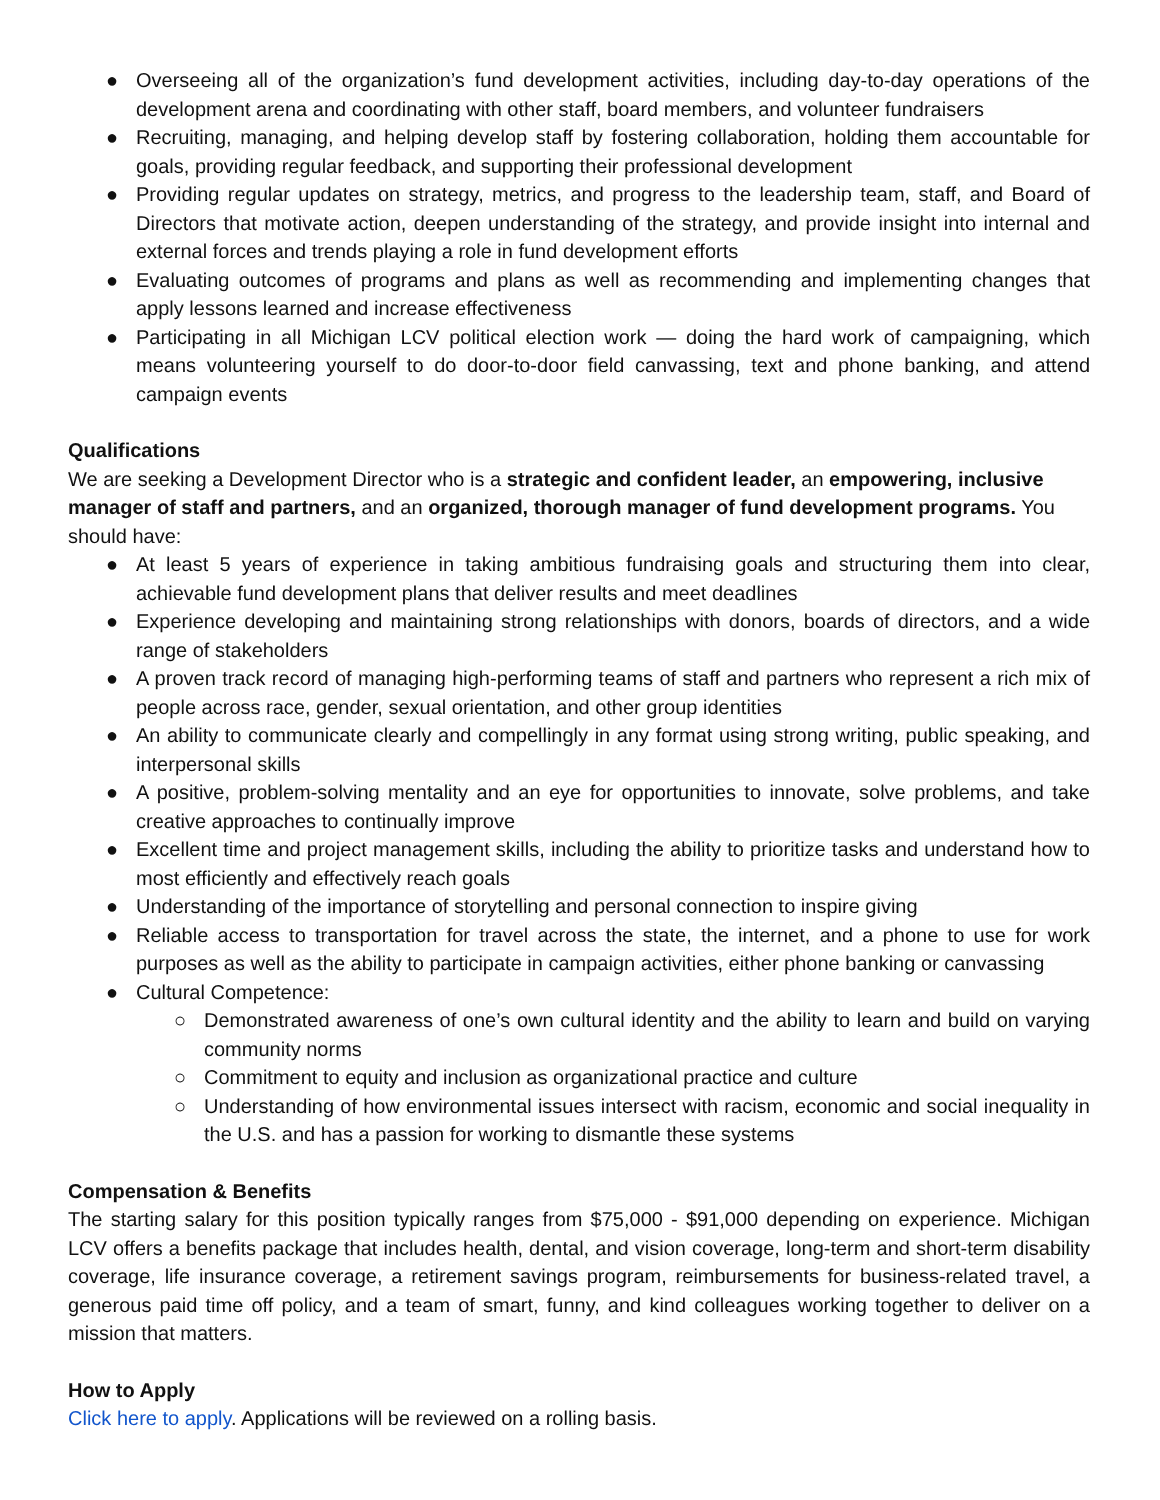● Overseeing all of the organization’s fund development activities, including day-to-day operations of the development arena and coordinating with other staff, board members, and volunteer fundraisers
● Recruiting, managing, and helping develop staff by fostering collaboration, holding them accountable for goals, providing regular feedback, and supporting their professional development
● Providing regular updates on strategy, metrics, and progress to the leadership team, staff, and Board of Directors that motivate action, deepen understanding of the strategy, and provide insight into internal and external forces and trends playing a role in fund development efforts
● Evaluating outcomes of programs and plans as well as recommending and implementing changes that apply lessons learned and increase effectiveness
● Participating in all Michigan LCV political election work — doing the hard work of campaigning, which means volunteering yourself to do door-to-door field canvassing, text and phone banking, and attend campaign events
Qualifications
We are seeking a Development Director who is a strategic and confident leader, an empowering, inclusive manager of staff and partners, and an organized, thorough manager of fund development programs. You should have:
● At least 5 years of experience in taking ambitious fundraising goals and structuring them into clear, achievable fund development plans that deliver results and meet deadlines
● Experience developing and maintaining strong relationships with donors, boards of directors, and a wide range of stakeholders
● A proven track record of managing high-performing teams of staff and partners who represent a rich mix of people across race, gender, sexual orientation, and other group identities
● An ability to communicate clearly and compellingly in any format using strong writing, public speaking, and interpersonal skills
● A positive, problem-solving mentality and an eye for opportunities to innovate, solve problems, and take creative approaches to continually improve
● Excellent time and project management skills, including the ability to prioritize tasks and understand how to most efficiently and effectively reach goals
● Understanding of the importance of storytelling and personal connection to inspire giving
● Reliable access to transportation for travel across the state, the internet, and a phone to use for work purposes as well as the ability to participate in campaign activities, either phone banking or canvassing
● Cultural Competence:
○ Demonstrated awareness of one’s own cultural identity and the ability to learn and build on varying community norms
○ Commitment to equity and inclusion as organizational practice and culture
○ Understanding of how environmental issues intersect with racism, economic and social inequality in the U.S. and has a passion for working to dismantle these systems
Compensation & Benefits
The starting salary for this position typically ranges from $75,000 - $91,000 depending on experience. Michigan LCV offers a benefits package that includes health, dental, and vision coverage, long-term and short-term disability coverage, life insurance coverage, a retirement savings program, reimbursements for business-related travel, a generous paid time off policy, and a team of smart, funny, and kind colleagues working together to deliver on a mission that matters.
How to Apply
Click here to apply. Applications will be reviewed on a rolling basis.